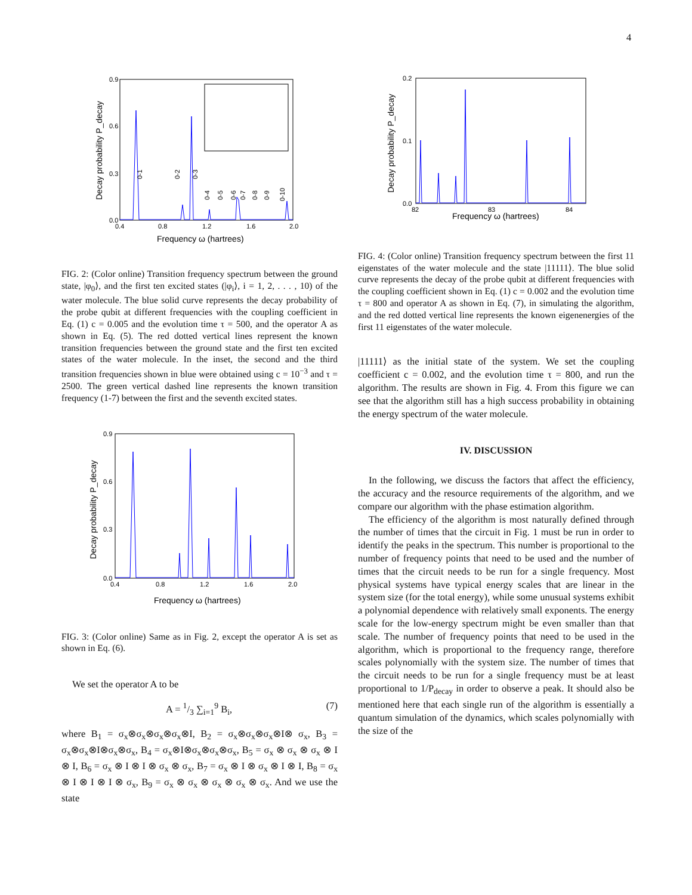4
0.9
0.6
0.3
0.0
0.4
0.8
1.2
1.6
2.0
Frequency ω (hartrees)
Decay probability P_decay
0-1
0-2
0-3
0-4
0-5
0-6
0-7
0-8
0-9
0-10
FIG. 2: (Color online) Transition frequency spectrum between the ground state, |φ<sub>0</sub>⟩, and the first ten excited states (|φ<sub>i</sub>⟩, i = 1, 2, . . . , 10) of the water molecule. The blue solid curve represents the decay probability of the probe qubit at different frequencies with the coupling coefficient in Eq. (1) c = 0.005 and the evolution time τ = 500, and the operator A as shown in Eq. (5). The red dotted vertical lines represent the known transition frequencies between the ground state and the first ten excited states of the water molecule. In the inset, the second and the third transition frequencies shown in blue were obtained using c = 10<sup>−3</sup> and τ = 2500. The green vertical dashed line represents the known transition frequency (1-7) between the first and the seventh excited states.
0.9
0.6
0.3
0.0
0.4
0.8
1.2
1.6
2.0
Frequency ω (hartrees)
Decay probability P_decay
FIG. 3: (Color online) Same as in Fig. 2, except the operator A is set as shown in Eq. (6).
We set the operator A to be
A = 1/3 ∑<sub>i=1</sub><sup>9</sup> B<sub>i</sub>, (7)
where B<sub>1</sub> = σ<sub>x</sub>⊗σ<sub>x</sub>⊗σ<sub>x</sub>⊗σ<sub>x</sub>⊗I, B<sub>2</sub> = σ<sub>x</sub>⊗σ<sub>x</sub>⊗σ<sub>x</sub>⊗I⊗ σ<sub>x</sub>, B<sub>3</sub> = σ<sub>x</sub>⊗σ<sub>x</sub>⊗I⊗σ<sub>x</sub>⊗σ<sub>x</sub>, B<sub>4</sub> = σ<sub>x</sub>⊗I⊗σ<sub>x</sub>⊗σ<sub>x</sub>⊗σ<sub>x</sub>, B<sub>5</sub> = σ<sub>x</sub> ⊗ σ<sub>x</sub> ⊗ σ<sub>x</sub> ⊗ I ⊗ I, B<sub>6</sub> = σ<sub>x</sub> ⊗ I ⊗ I ⊗ σ<sub>x</sub> ⊗ σ<sub>x</sub>, B<sub>7</sub> = σ<sub>x</sub> ⊗ I ⊗ σ<sub>x</sub> ⊗ I ⊗ I, B<sub>8</sub> = σ<sub>x</sub> ⊗ I ⊗ I ⊗ I ⊗ σ<sub>x</sub>, B<sub>9</sub> = σ<sub>x</sub> ⊗ σ<sub>x</sub> ⊗ σ<sub>x</sub> ⊗ σ<sub>x</sub> ⊗ σ<sub>x</sub>. And we use the state
0.2
0.1
0.0
82
83
84
Frequency ω (hartrees)
Decay probability P_decay
FIG. 4: (Color online) Transition frequency spectrum between the first 11 eigenstates of the water molecule and the state |11111⟩. The blue solid curve represents the decay of the probe qubit at different frequencies with the coupling coefficient shown in Eq. (1) c = 0.002 and the evolution time τ = 800 and operator A as shown in Eq. (7), in simulating the algorithm, and the red dotted vertical line represents the known eigenenergies of the first 11 eigenstates of the water molecule.
|11111⟩ as the initial state of the system. We set the coupling coefficient c = 0.002, and the evolution time τ = 800, and run the algorithm. The results are shown in Fig. 4. From this figure we can see that the algorithm still has a high success probability in obtaining the energy spectrum of the water molecule.
IV. DISCUSSION
In the following, we discuss the factors that affect the efficiency, the accuracy and the resource requirements of the algorithm, and we compare our algorithm with the phase estimation algorithm.
The efficiency of the algorithm is most naturally defined through the number of times that the circuit in Fig. 1 must be run in order to identify the peaks in the spectrum. This number is proportional to the number of frequency points that need to be used and the number of times that the circuit needs to be run for a single frequency. Most physical systems have typical energy scales that are linear in the system size (for the total energy), while some unusual systems exhibit a polynomial dependence with relatively small exponents. The energy scale for the low-energy spectrum might be even smaller than that scale. The number of frequency points that need to be used in the algorithm, which is proportional to the frequency range, therefore scales polynomially with the system size. The number of times that the circuit needs to be run for a single frequency must be at least proportional to 1/P<sub>decay</sub> in order to observe a peak. It should also be mentioned here that each single run of the algorithm is essentially a quantum simulation of the dynamics, which scales polynomially with the size of the